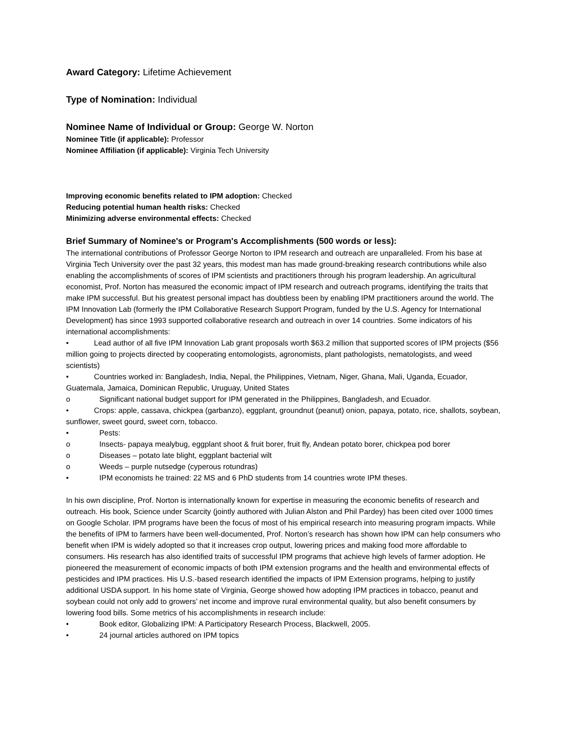Award Category: Lifetime Achievement
Type of Nomination: Individual
Nominee Name of Individual or Group: George W. Norton
Nominee Title (if applicable): Professor
Nominee Affiliation (if applicable): Virginia Tech University
Improving economic benefits related to IPM adoption: Checked
Reducing potential human health risks: Checked
Minimizing adverse environmental effects: Checked
Brief Summary of Nominee's or Program's Accomplishments (500 words or less):
The international contributions of Professor George Norton to IPM research and outreach are unparalleled. From his base at Virginia Tech University over the past 32 years, this modest man has made ground-breaking research contributions while also enabling the accomplishments of scores of IPM scientists and practitioners through his program leadership. An agricultural economist, Prof. Norton has measured the economic impact of IPM research and outreach programs, identifying the traits that make IPM successful. But his greatest personal impact has doubtless been by enabling IPM practitioners around the world. The IPM Innovation Lab (formerly the IPM Collaborative Research Support Program, funded by the U.S. Agency for International Development) has since 1993 supported collaborative research and outreach in over 14 countries. Some indicators of his international accomplishments:
• Lead author of all five IPM Innovation Lab grant proposals worth $63.2 million that supported scores of IPM projects ($56 million going to projects directed by cooperating entomologists, agronomists, plant pathologists, nematologists, and weed scientists)
• Countries worked in: Bangladesh, India, Nepal, the Philippines, Vietnam, Niger, Ghana, Mali, Uganda, Ecuador, Guatemala, Jamaica, Dominican Republic, Uruguay, United States
o Significant national budget support for IPM generated in the Philippines, Bangladesh, and Ecuador.
• Crops: apple, cassava, chickpea (garbanzo), eggplant, groundnut (peanut) onion, papaya, potato, rice, shallots, soybean, sunflower, sweet gourd, sweet corn, tobacco.
• Pests:
o Insects- papaya mealybug, eggplant shoot & fruit borer, fruit fly, Andean potato borer, chickpea pod borer
o Diseases – potato late blight, eggplant bacterial wilt
o Weeds – purple nutsedge (cyperous rotundras)
• IPM economists he trained: 22 MS and 6 PhD students from 14 countries wrote IPM theses.
In his own discipline, Prof. Norton is internationally known for expertise in measuring the economic benefits of research and outreach. His book, Science under Scarcity (jointly authored with Julian Alston and Phil Pardey) has been cited over 1000 times on Google Scholar. IPM programs have been the focus of most of his empirical research into measuring program impacts. While the benefits of IPM to farmers have been well-documented, Prof. Norton’s research has shown how IPM can help consumers who benefit when IPM is widely adopted so that it increases crop output, lowering prices and making food more affordable to consumers. His research has also identified traits of successful IPM programs that achieve high levels of farmer adoption. He pioneered the measurement of economic impacts of both IPM extension programs and the health and environmental effects of pesticides and IPM practices. His U.S.-based research identified the impacts of IPM Extension programs, helping to justify additional USDA support. In his home state of Virginia, George showed how adopting IPM practices in tobacco, peanut and soybean could not only add to growers’ net income and improve rural environmental quality, but also benefit consumers by lowering food bills. Some metrics of his accomplishments in research include:
• Book editor, Globalizing IPM: A Participatory Research Process, Blackwell, 2005.
• 24 journal articles authored on IPM topics